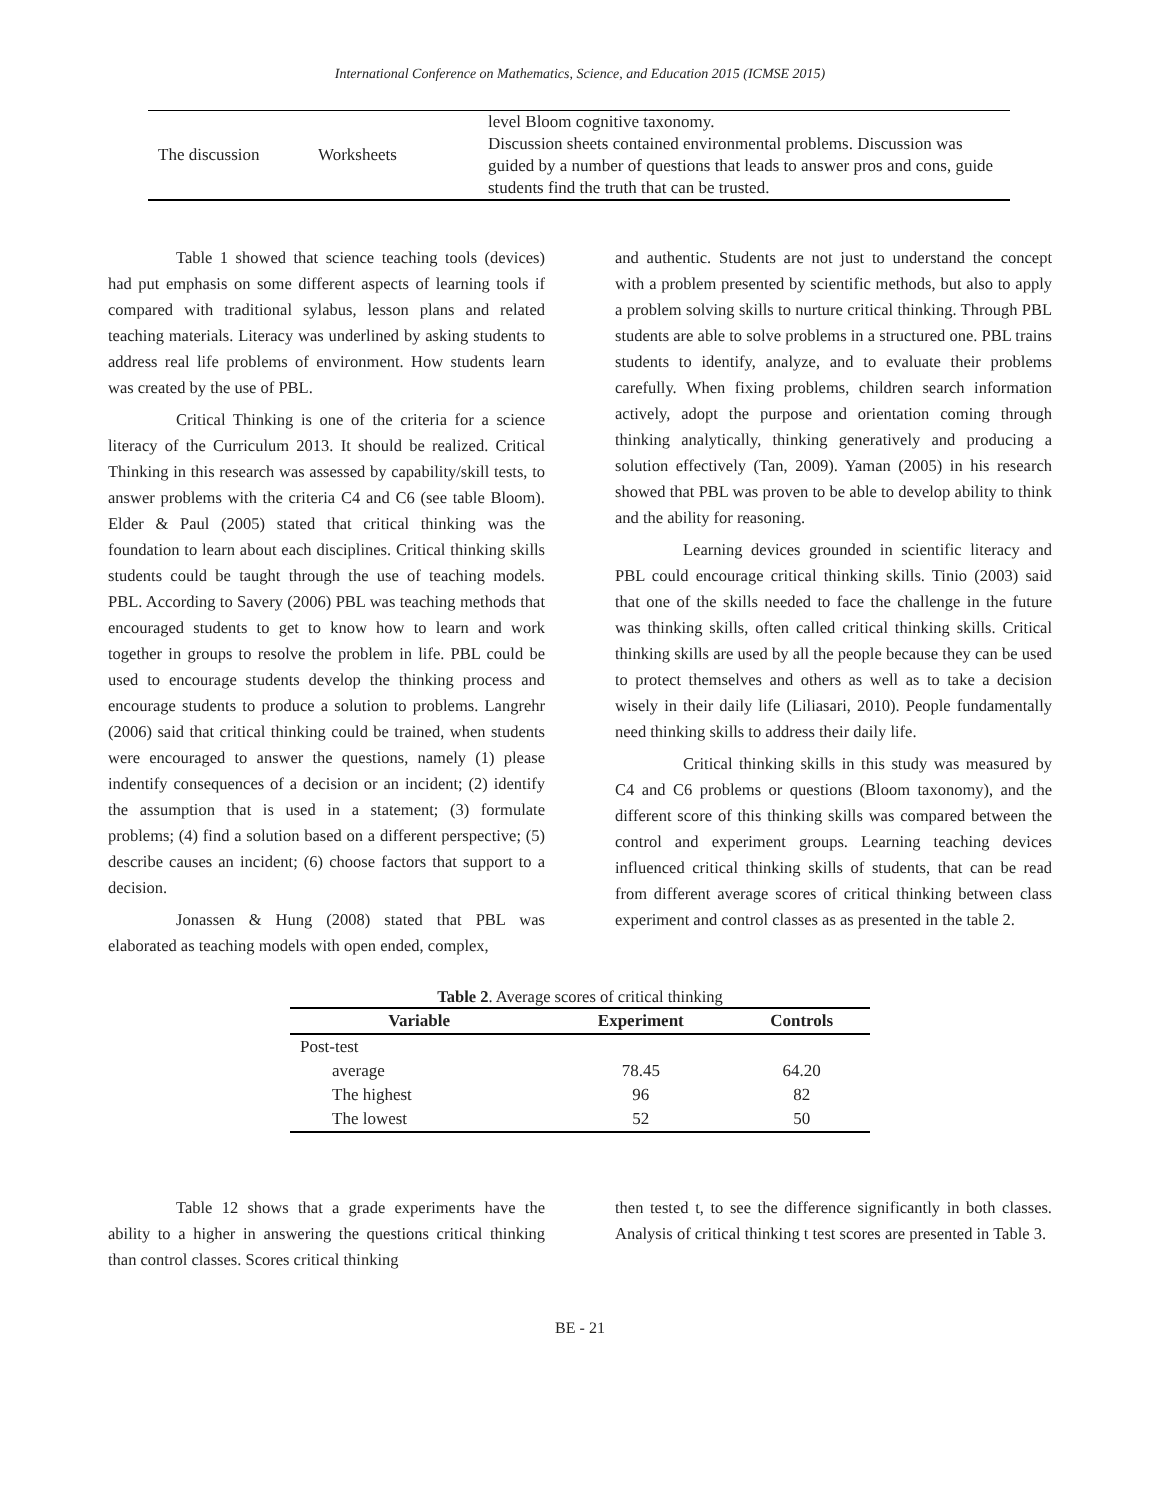International Conference on Mathematics, Science, and Education 2015 (ICMSE 2015)
| The discussion | Worksheets | level Bloom cognitive taxonomy. Discussion sheets contained environmental problems. Discussion was guided by a number of questions that leads to answer pros and cons, guide students find the truth that can be trusted. |
Table 1 showed that science teaching tools (devices) had put emphasis on some different aspects of learning tools if compared with traditional sylabus, lesson plans and related teaching materials. Literacy was underlined by asking students to address real life problems of environment. How students learn was created by the use of PBL.
Critical Thinking is one of the criteria for a science literacy of the Curriculum 2013. It should be realized. Critical Thinking in this research was assessed by capability/skill tests, to answer problems with the criteria C4 and C6 (see table Bloom). Elder & Paul (2005) stated that critical thinking was the foundation to learn about each disciplines. Critical thinking skills students could be taught through the use of teaching models. PBL. According to Savery (2006) PBL was teaching methods that encouraged students to get to know how to learn and work together in groups to resolve the problem in life. PBL could be used to encourage students develop the thinking process and encourage students to produce a solution to problems. Langrehr (2006) said that critical thinking could be trained, when students were encouraged to answer the questions, namely (1) please indentify consequences of a decision or an incident; (2) identify the assumption that is used in a statement; (3) formulate problems; (4) find a solution based on a different perspective; (5) describe causes an incident; (6) choose factors that support to a decision.
Jonassen & Hung (2008) stated that PBL was elaborated as teaching models with open ended, complex,
and authentic. Students are not just to understand the concept with a problem presented by scientific methods, but also to apply a problem solving skills to nurture critical thinking. Through PBL students are able to solve problems in a structured one. PBL trains students to identify, analyze, and to evaluate their problems carefully. When fixing problems, children search information actively, adopt the purpose and orientation coming through thinking analytically, thinking generatively and producing a solution effectively (Tan, 2009). Yaman (2005) in his research showed that PBL was proven to be able to develop ability to think and the ability for reasoning.
Learning devices grounded in scientific literacy and PBL could encourage critical thinking skills. Tinio (2003) said that one of the skills needed to face the challenge in the future was thinking skills, often called critical thinking skills. Critical thinking skills are used by all the people because they can be used to protect themselves and others as well as to take a decision wisely in their daily life (Liliasari, 2010). People fundamentally need thinking skills to address their daily life.
Critical thinking skills in this study was measured by C4 and C6 problems or questions (Bloom taxonomy), and the different score of this thinking skills was compared between the control and experiment groups. Learning teaching devices influenced critical thinking skills of students, that can be read from different average scores of critical thinking between class experiment and control classes as as presented in the table 2.
Table 2. Average scores of critical thinking
| Variable | Experiment | Controls |
| --- | --- | --- |
| Post-test | | |
| average | 78.45 | 64.20 |
| The highest | 96 | 82 |
| The lowest | 52 | 50 |
Table 12 shows that a grade experiments have the ability to a higher in answering the questions critical thinking than control classes. Scores critical thinking
then tested t, to see the difference significantly in both classes. Analysis of critical thinking t test scores are presented in Table 3.
BE - 21